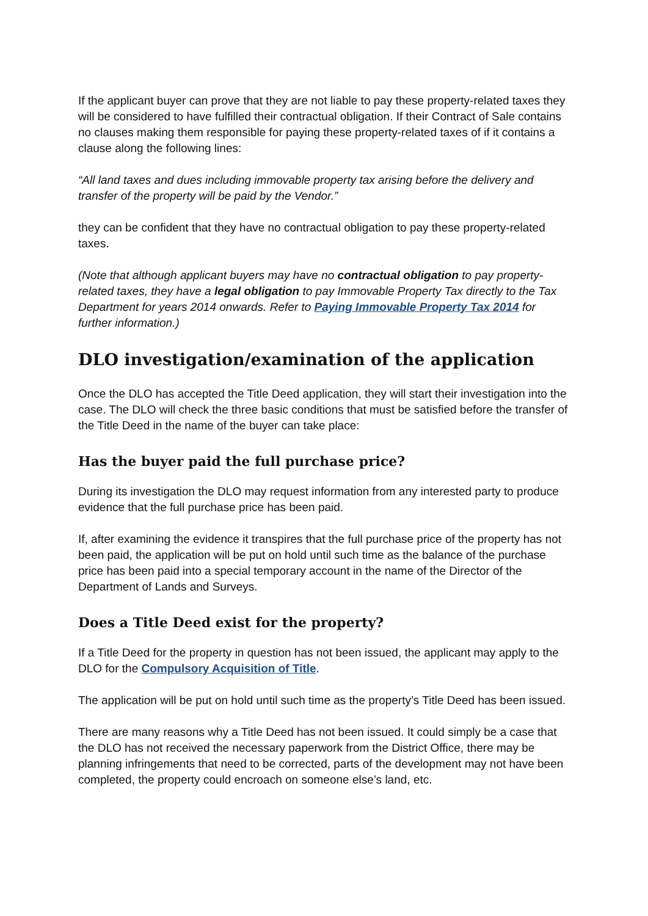If the applicant buyer can prove that they are not liable to pay these property-related taxes they will be considered to have fulfilled their contractual obligation. If their Contract of Sale contains no clauses making them responsible for paying these property-related taxes of if it contains a clause along the following lines:
“All land taxes and dues including immovable property tax arising before the delivery and transfer of the property will be paid by the Vendor.”
they can be confident that they have no contractual obligation to pay these property-related taxes.
(Note that although applicant buyers may have no contractual obligation to pay property-related taxes, they have a legal obligation to pay Immovable Property Tax directly to the Tax Department for years 2014 onwards. Refer to Paying Immovable Property Tax 2014 for further information.)
DLO investigation/examination of the application
Once the DLO has accepted the Title Deed application, they will start their investigation into the case. The DLO will check the three basic conditions that must be satisfied before the transfer of the Title Deed in the name of the buyer can take place:
Has the buyer paid the full purchase price?
During its investigation the DLO may request information from any interested party to produce evidence that the full purchase price has been paid.
If, after examining the evidence it transpires that the full purchase price of the property has not been paid, the application will be put on hold until such time as the balance of the purchase price has been paid into a special temporary account in the name of the Director of the Department of Lands and Surveys.
Does a Title Deed exist for the property?
If a Title Deed for the property in question has not been issued, the applicant may apply to the DLO for the Compulsory Acquisition of Title.
The application will be put on hold until such time as the property’s Title Deed has been issued.
There are many reasons why a Title Deed has not been issued. It could simply be a case that the DLO has not received the necessary paperwork from the District Office, there may be planning infringements that need to be corrected, parts of the development may not have been completed, the property could encroach on someone else’s land, etc.